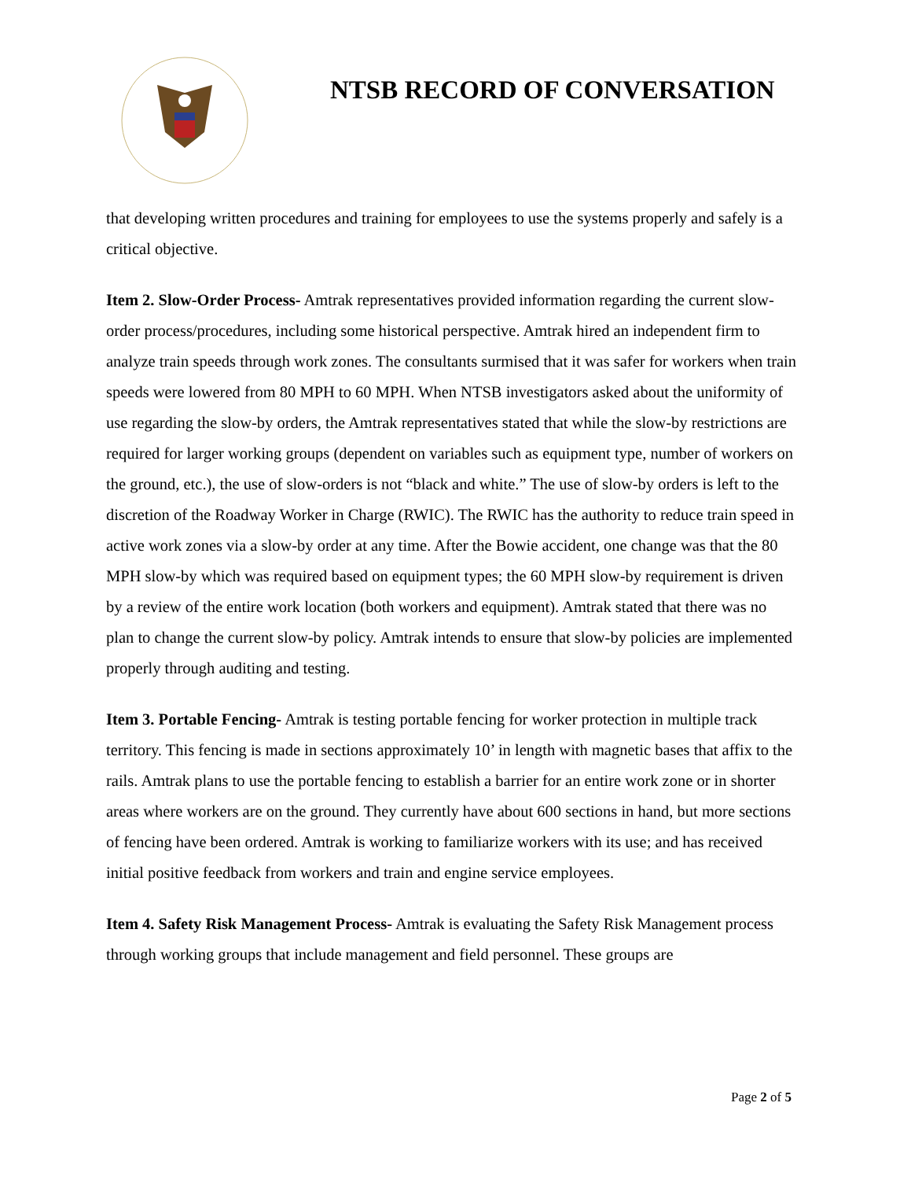NTSB RECORD OF CONVERSATION
that developing written procedures and training for employees to use the systems properly and safely is a critical objective.
Item 2. Slow-Order Process- Amtrak representatives provided information regarding the current slow-order process/procedures, including some historical perspective. Amtrak hired an independent firm to analyze train speeds through work zones. The consultants surmised that it was safer for workers when train speeds were lowered from 80 MPH to 60 MPH. When NTSB investigators asked about the uniformity of use regarding the slow-by orders, the Amtrak representatives stated that while the slow-by restrictions are required for larger working groups (dependent on variables such as equipment type, number of workers on the ground, etc.), the use of slow-orders is not “black and white.” The use of slow-by orders is left to the discretion of the Roadway Worker in Charge (RWIC). The RWIC has the authority to reduce train speed in active work zones via a slow-by order at any time. After the Bowie accident, one change was that the 80 MPH slow-by which was required based on equipment types; the 60 MPH slow-by requirement is driven by a review of the entire work location (both workers and equipment). Amtrak stated that there was no plan to change the current slow-by policy. Amtrak intends to ensure that slow-by policies are implemented properly through auditing and testing.
Item 3. Portable Fencing- Amtrak is testing portable fencing for worker protection in multiple track territory. This fencing is made in sections approximately 10’ in length with magnetic bases that affix to the rails. Amtrak plans to use the portable fencing to establish a barrier for an entire work zone or in shorter areas where workers are on the ground. They currently have about 600 sections in hand, but more sections of fencing have been ordered. Amtrak is working to familiarize workers with its use; and has received initial positive feedback from workers and train and engine service employees.
Item 4. Safety Risk Management Process- Amtrak is evaluating the Safety Risk Management process through working groups that include management and field personnel. These groups are
Page 2 of 5